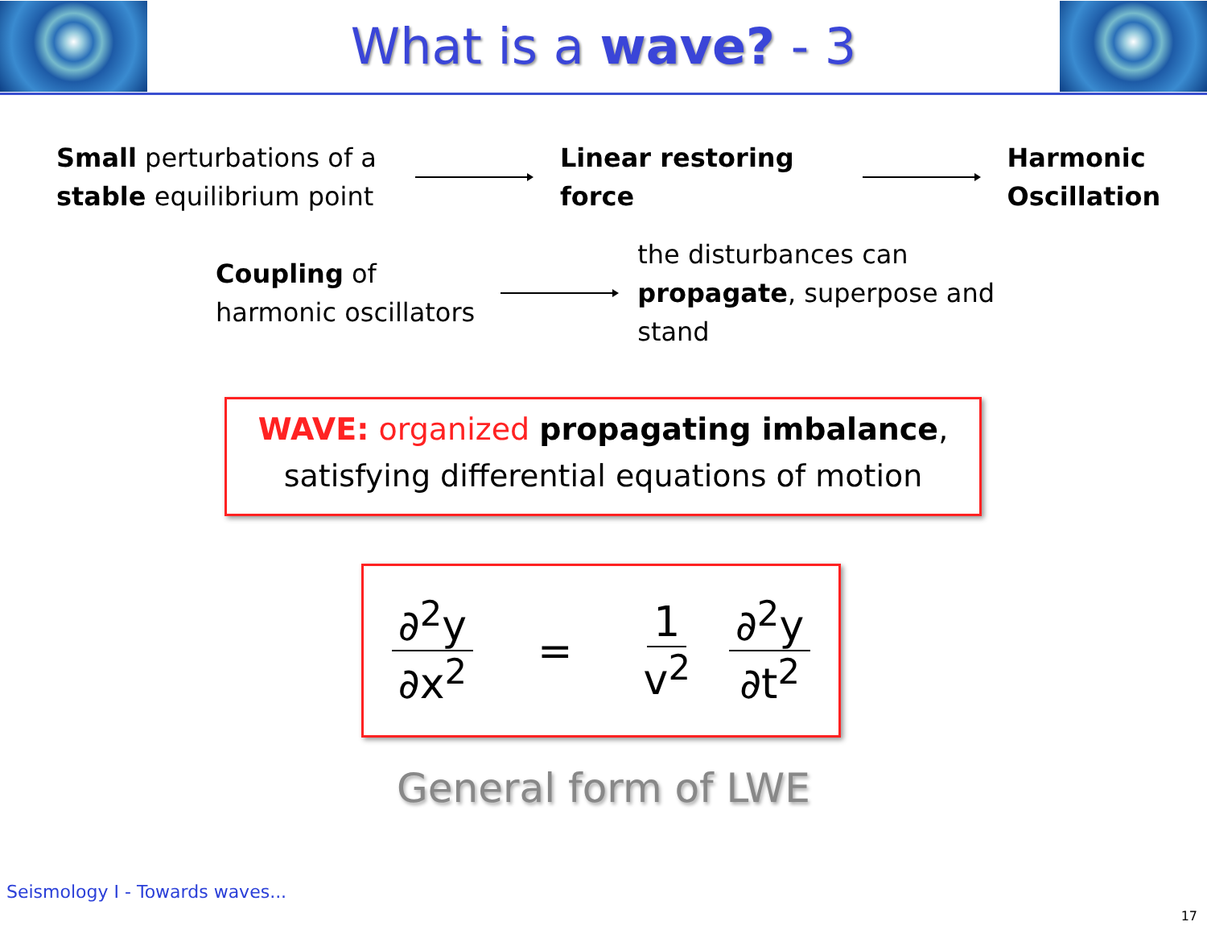What is a wave? - 3
Small perturbations of a
stable equilibrium point
Linear restoring
force
Harmonic
Oscillation
Coupling of
harmonic oscillators
the disturbances can
propagate, superpose and
stand
WAVE: organized propagating imbalance,
satisfying differential equations of motion
∂<sup>2</sup>y ∂x<sup>2</sup> = 1 v<sup>2</sup> ∂<sup>2</sup>y ∂t<sup>2</sup>
General form of LWE
Seismology I - Towards waves...
17